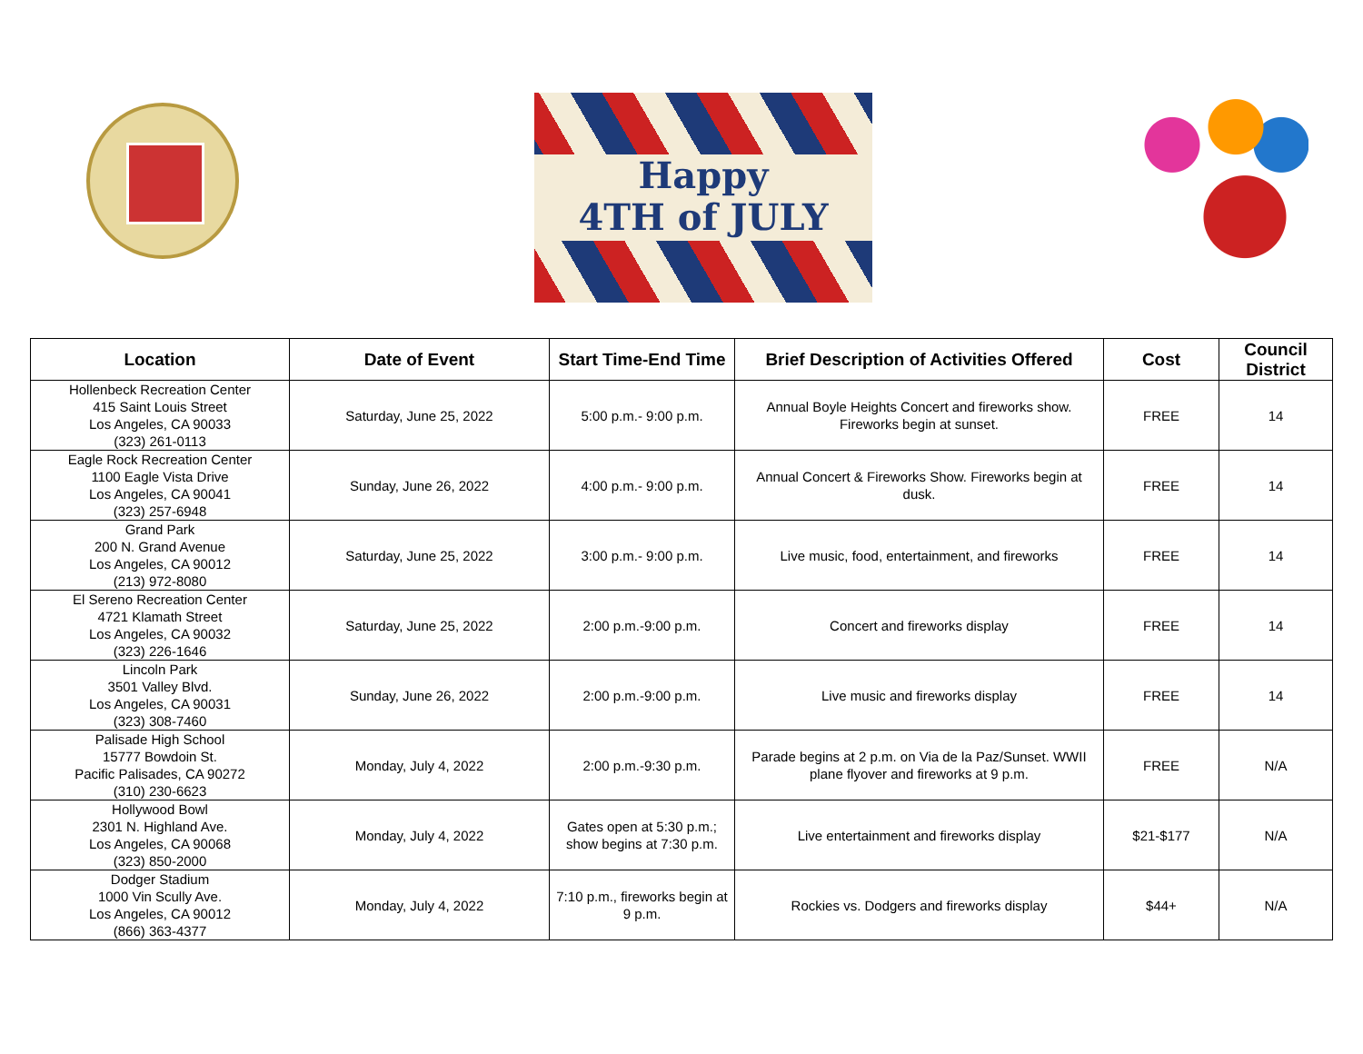Happy
4TH of JULY
| Location | Date of Event | Start Time-End Time | Brief Description of Activities Offered | Cost | Council District |
| --- | --- | --- | --- | --- | --- |
| Hollenbeck Recreation Center 415 Saint Louis Street Los Angeles, CA 90033 (323) 261-0113 | Saturday, June 25, 2022 | 5:00 p.m.- 9:00 p.m. | Annual Boyle Heights Concert and fireworks show. Fireworks begin at sunset. | FREE | 14 |
| Eagle Rock Recreation Center 1100 Eagle Vista Drive Los Angeles, CA 90041 (323) 257-6948 | Sunday, June 26, 2022 | 4:00 p.m.- 9:00 p.m. | Annual Concert & Fireworks Show. Fireworks begin at dusk. | FREE | 14 |
| Grand Park 200 N. Grand Avenue Los Angeles, CA 90012 (213) 972-8080 | Saturday, June 25, 2022 | 3:00 p.m.- 9:00 p.m. | Live music, food, entertainment, and fireworks | FREE | 14 |
| El Sereno Recreation Center 4721 Klamath Street Los Angeles, CA 90032 (323) 226-1646 | Saturday, June 25, 2022 | 2:00 p.m.-9:00 p.m. | Concert and fireworks display | FREE | 14 |
| Lincoln Park 3501 Valley Blvd. Los Angeles, CA 90031 (323) 308-7460 | Sunday, June 26, 2022 | 2:00 p.m.-9:00 p.m. | Live music and fireworks display | FREE | 14 |
| Palisade High School 15777 Bowdoin St. Pacific Palisades, CA 90272 (310) 230-6623 | Monday, July 4, 2022 | 2:00 p.m.-9:30 p.m. | Parade begins at 2 p.m. on Via de la Paz/Sunset. WWII plane flyover and fireworks at 9 p.m. | FREE | N/A |
| Hollywood Bowl 2301 N. Highland Ave. Los Angeles, CA 90068 (323) 850-2000 | Monday, July 4, 2022 | Gates open at 5:30 p.m.; show begins at 7:30 p.m. | Live entertainment and fireworks display | $21-$177 | N/A |
| Dodger Stadium 1000 Vin Scully Ave. Los Angeles, CA 90012 (866) 363-4377 | Monday, July 4, 2022 | 7:10 p.m., fireworks begin at 9 p.m. | Rockies vs. Dodgers and fireworks display | $44+ | N/A |